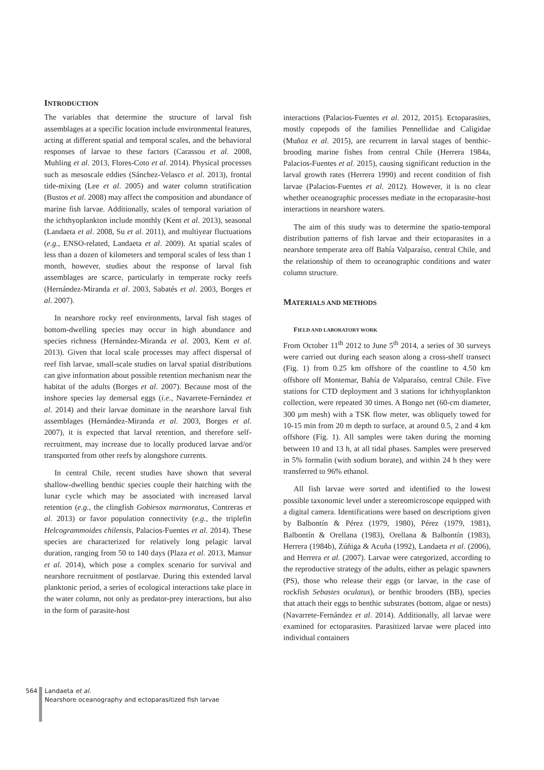INTRODUCTION
The variables that determine the structure of larval fish assemblages at a specific location include environmental features, acting at different spatial and temporal scales, and the behavioral responses of larvae to these factors (Carassou et al. 2008, Muhling et al. 2013, Flores-Coto et al. 2014). Physical processes such as mesoscale eddies (Sánchez-Velasco et al. 2013), frontal tide-mixing (Lee et al. 2005) and water column stratification (Bustos et al. 2008) may affect the composition and abundance of marine fish larvae. Additionally, scales of temporal variation of the ichthyoplankton include monthly (Kent et al. 2013), seasonal (Landaeta et al. 2008, Su et al. 2011), and multiyear fluctuations (e.g., ENSO-related, Landaeta et al. 2009). At spatial scales of less than a dozen of kilometers and temporal scales of less than 1 month, however, studies about the response of larval fish assemblages are scarce, particularly in temperate rocky reefs (Hernández-Miranda et al. 2003, Sabatés et al. 2003, Borges et al. 2007).
In nearshore rocky reef environments, larval fish stages of bottom-dwelling species may occur in high abundance and species richness (Hernández-Miranda et al. 2003, Kent et al. 2013). Given that local scale processes may affect dispersal of reef fish larvae, small-scale studies on larval spatial distributions can give information about possible retention mechanism near the habitat of the adults (Borges et al. 2007). Because most of the inshore species lay demersal eggs (i.e., Navarrete-Fernández et al. 2014) and their larvae dominate in the nearshore larval fish assemblages (Hernández-Miranda et al. 2003, Borges et al. 2007), it is expected that larval retention, and therefore self-recruitment, may increase due to locally produced larvae and/or transported from other reefs by alongshore currents.
In central Chile, recent studies have shown that several shallow-dwelling benthic species couple their hatching with the lunar cycle which may be associated with increased larval retention (e.g., the clingfish Gobiesox marmoratus, Contreras et al. 2013) or favor population connectivity (e.g., the triplefin Helcogrammoides chilensis, Palacios-Fuentes et al. 2014). These species are characterized for relatively long pelagic larval duration, ranging from 50 to 140 days (Plaza et al. 2013, Mansur et al. 2014), which pose a complex scenario for survival and nearshore recruitment of postlarvae. During this extended larval planktonic period, a series of ecological interactions take place in the water column, not only as predator-prey interactions, but also in the form of parasite-host
interactions (Palacios-Fuentes et al. 2012, 2015). Ectoparasites, mostly copepods of the families Pennellidae and Caligidae (Muñoz et al. 2015), are recurrent in larval stages of benthic-brooding marine fishes from central Chile (Herrera 1984a, Palacios-Fuentes et al. 2015), causing significant reduction in the larval growth rates (Herrera 1990) and recent condition of fish larvae (Palacios-Fuentes et al. 2012). However, it is no clear whether oceanographic processes mediate in the ectoparasite-host interactions in nearshore waters.
The aim of this study was to determine the spatio-temporal distribution patterns of fish larvae and their ectoparasites in a nearshore temperate area off Bahía Valparaíso, central Chile, and the relationship of them to oceanographic conditions and water column structure.
MATERIALS AND METHODS
FIELD AND LABORATORY WORK
From October 11<sup>th</sup> 2012 to June 5<sup>th</sup> 2014, a series of 30 surveys were carried out during each season along a cross-shelf transect (Fig. 1) from 0.25 km offshore of the coastline to 4.50 km offshore off Montemar, Bahía de Valparaíso, central Chile. Five stations for CTD deployment and 3 stations for ichthyoplankton collection, were repeated 30 times. A Bongo net (60-cm diameter, 300 μm mesh) with a TSK flow meter, was obliquely towed for 10-15 min from 20 m depth to surface, at around 0.5, 2 and 4 km offshore (Fig. 1). All samples were taken during the morning between 10 and 13 h, at all tidal phases. Samples were preserved in 5% formalin (with sodium borate), and within 24 h they were transferred to 96% ethanol.
All fish larvae were sorted and identified to the lowest possible taxonomic level under a stereomicroscope equipped with a digital camera. Identifications were based on descriptions given by Balbontín & Pérez (1979, 1980), Pérez (1979, 1981), Balbontín & Orellana (1983), Orellana & Balbontín (1983), Herrera (1984b), Zúñiga & Acuña (1992), Landaeta et al. (2006), and Herrera et al. (2007). Larvae were categorized, according to the reproductive strategy of the adults, either as pelagic spawners (PS), those who release their eggs (or larvae, in the case of rockfish Sebastes oculatus), or benthic brooders (BB), species that attach their eggs to benthic substrates (bottom, algae or nests) (Navarrete-Fernández et al. 2014). Additionally, all larvae were examined for ectoparasites. Parasitized larvae were placed into individual containers
564 Landaeta et al.
Nearshore oceanography and ectoparasitized fish larvae